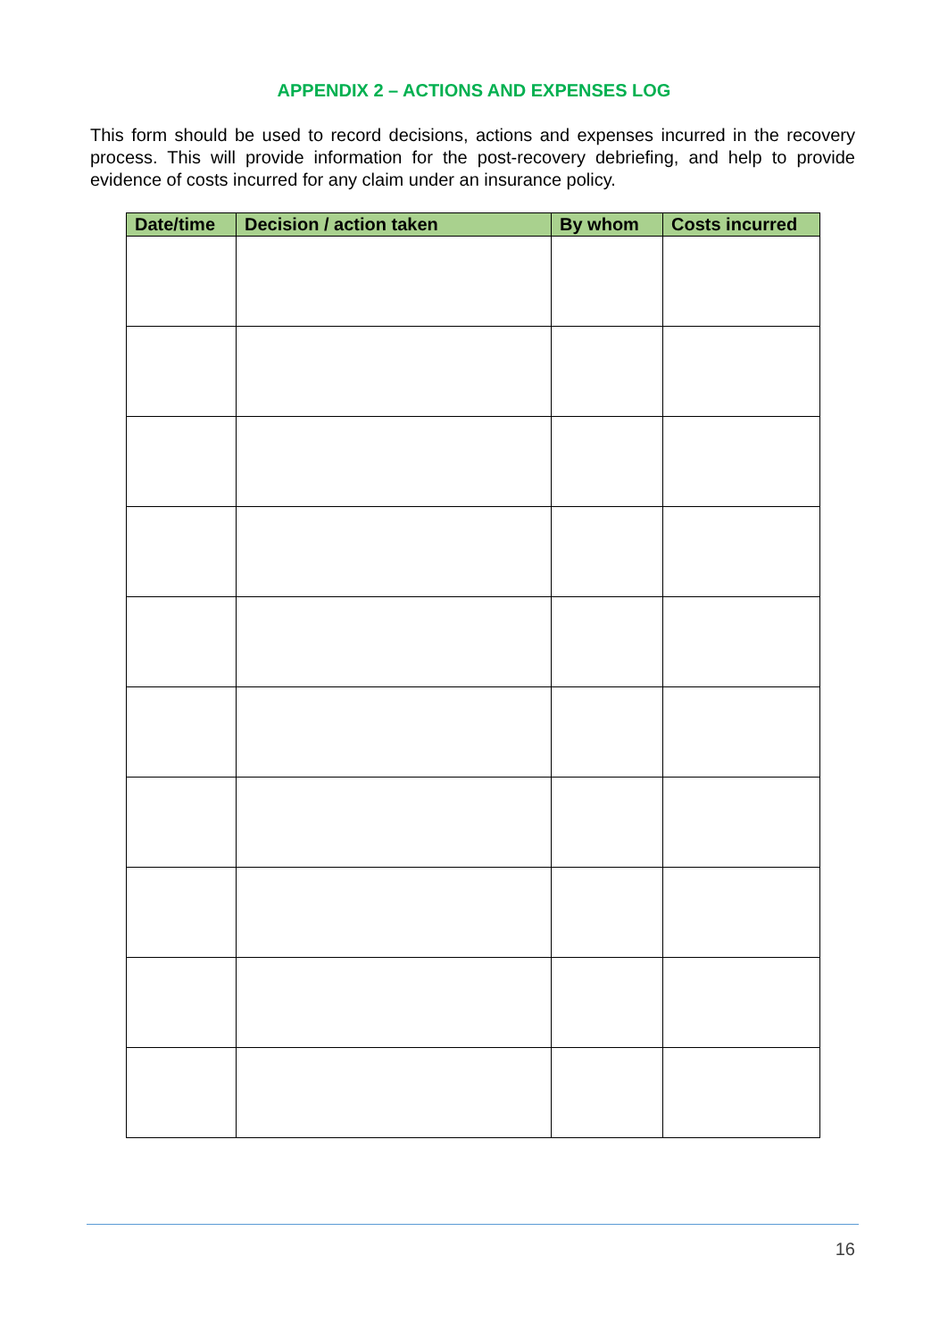APPENDIX 2 – ACTIONS AND EXPENSES LOG
This form should be used to record decisions, actions and expenses incurred in the recovery process. This will provide information for the post-recovery debriefing, and help to provide evidence of costs incurred for any claim under an insurance policy.
| Date/time | Decision / action taken | By whom | Costs incurred |
| --- | --- | --- | --- |
16